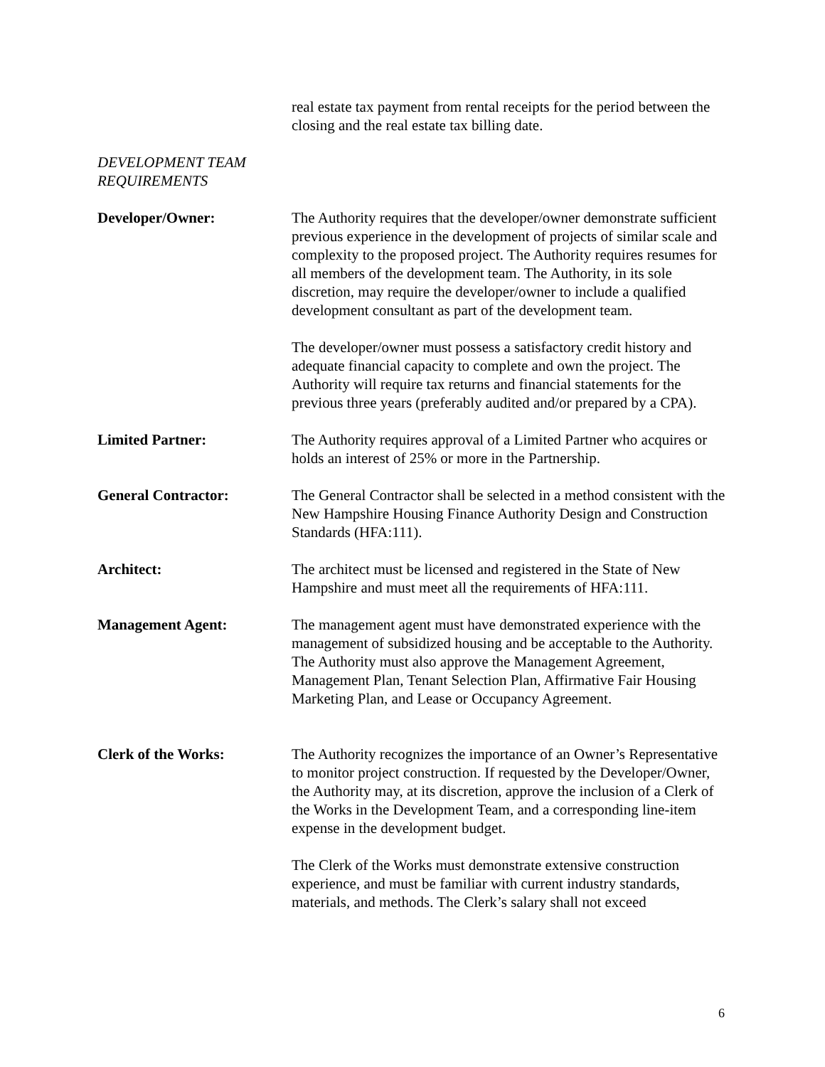real estate tax payment from rental receipts for the period between the closing and the real estate tax billing date.
DEVELOPMENT TEAM
REQUIREMENTS
Developer/Owner: The Authority requires that the developer/owner demonstrate sufficient previous experience in the development of projects of similar scale and complexity to the proposed project. The Authority requires resumes for all members of the development team. The Authority, in its sole discretion, may require the developer/owner to include a qualified development consultant as part of the development team.
The developer/owner must possess a satisfactory credit history and adequate financial capacity to complete and own the project. The Authority will require tax returns and financial statements for the previous three years (preferably audited and/or prepared by a CPA).
Limited Partner: The Authority requires approval of a Limited Partner who acquires or holds an interest of 25% or more in the Partnership.
General Contractor: The General Contractor shall be selected in a method consistent with the New Hampshire Housing Finance Authority Design and Construction Standards (HFA:111).
Architect: The architect must be licensed and registered in the State of New Hampshire and must meet all the requirements of HFA:111.
Management Agent: The management agent must have demonstrated experience with the management of subsidized housing and be acceptable to the Authority. The Authority must also approve the Management Agreement, Management Plan, Tenant Selection Plan, Affirmative Fair Housing Marketing Plan, and Lease or Occupancy Agreement.
Clerk of the Works: The Authority recognizes the importance of an Owner’s Representative to monitor project construction. If requested by the Developer/Owner, the Authority may, at its discretion, approve the inclusion of a Clerk of the Works in the Development Team, and a corresponding line-item expense in the development budget.
The Clerk of the Works must demonstrate extensive construction experience, and must be familiar with current industry standards, materials, and methods. The Clerk’s salary shall not exceed
6